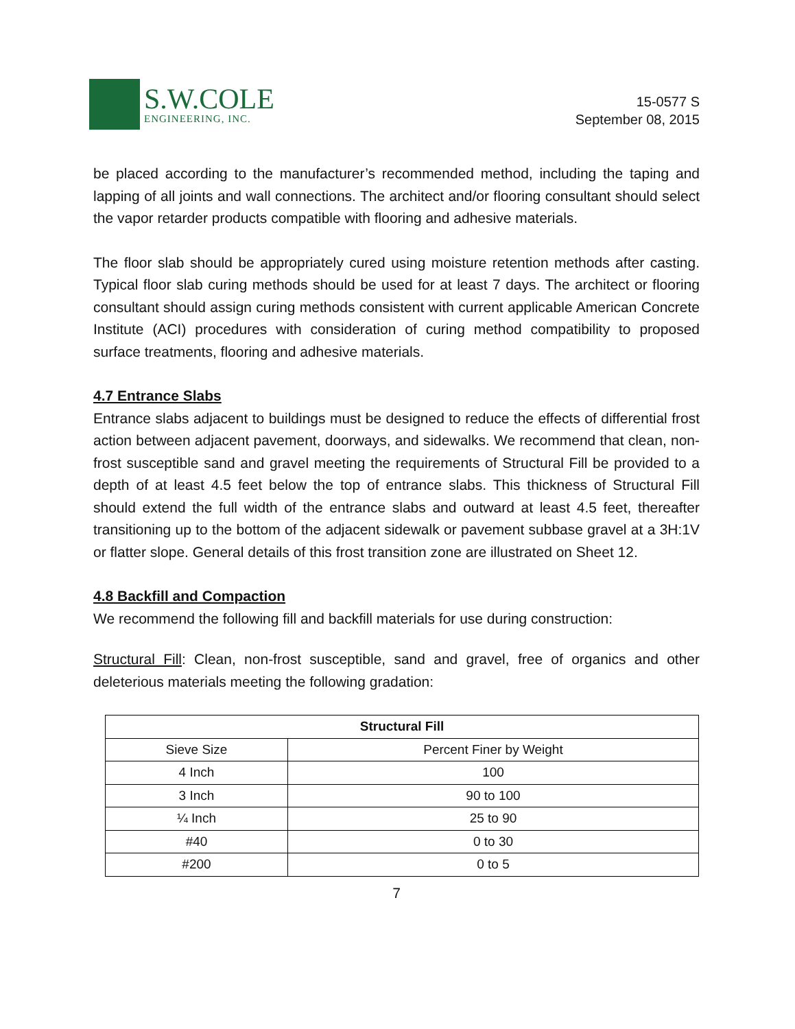S.W.COLE
ENGINEERING, INC.
15-0577 S
September 08, 2015
be placed according to the manufacturer’s recommended method, including the taping and lapping of all joints and wall connections. The architect and/or flooring consultant should select the vapor retarder products compatible with flooring and adhesive materials.
The floor slab should be appropriately cured using moisture retention methods after casting. Typical floor slab curing methods should be used for at least 7 days. The architect or flooring consultant should assign curing methods consistent with current applicable American Concrete Institute (ACI) procedures with consideration of curing method compatibility to proposed surface treatments, flooring and adhesive materials.
4.7 Entrance Slabs
Entrance slabs adjacent to buildings must be designed to reduce the effects of differential frost action between adjacent pavement, doorways, and sidewalks. We recommend that clean, non-frost susceptible sand and gravel meeting the requirements of Structural Fill be provided to a depth of at least 4.5 feet below the top of entrance slabs. This thickness of Structural Fill should extend the full width of the entrance slabs and outward at least 4.5 feet, thereafter transitioning up to the bottom of the adjacent sidewalk or pavement subbase gravel at a 3H:1V or flatter slope. General details of this frost transition zone are illustrated on Sheet 12.
4.8 Backfill and Compaction
We recommend the following fill and backfill materials for use during construction:
Structural Fill: Clean, non-frost susceptible, sand and gravel, free of organics and other deleterious materials meeting the following gradation:
| Structural Fill | |
| --- | --- |
| Sieve Size | Percent Finer by Weight |
| 4 Inch | 100 |
| 3 Inch | 90 to 100 |
| ¼ Inch | 25 to 90 |
| #40 | 0 to 30 |
| #200 | 0 to 5 |
7